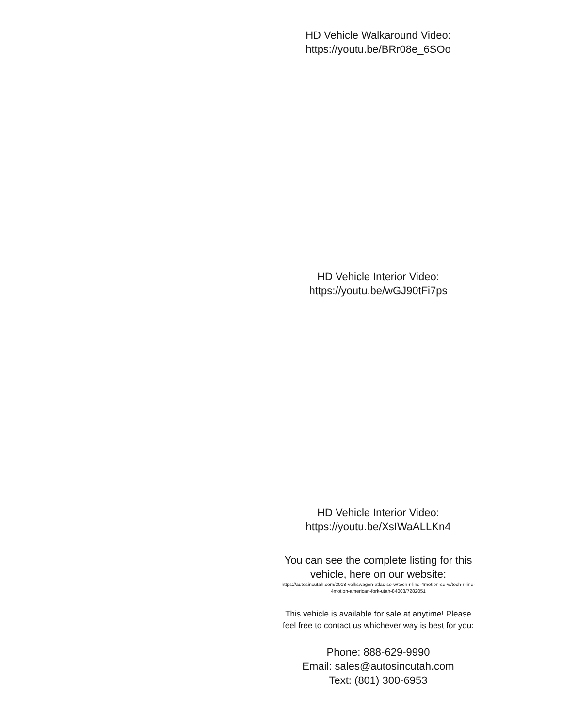HD Vehicle Walkaround Video:
https://youtu.be/BRr08e_6SOo
HD Vehicle Interior Video:
https://youtu.be/wGJ90tFi7ps
HD Vehicle Interior Video:
https://youtu.be/XsIWaALLKn4
You can see the complete listing for this vehicle, here on our website:
https://autosincutah.com/2018-volkswagen-atlas-se-w/tech-r-line-4motion-se-w/tech-r-line-4motion-american-fork-utah-84003/7282051
This vehicle is available for sale at anytime! Please feel free to contact us whichever way is best for you:
Phone: 888-629-9990
Email: sales@autosincutah.com
Text: (801) 300-6953